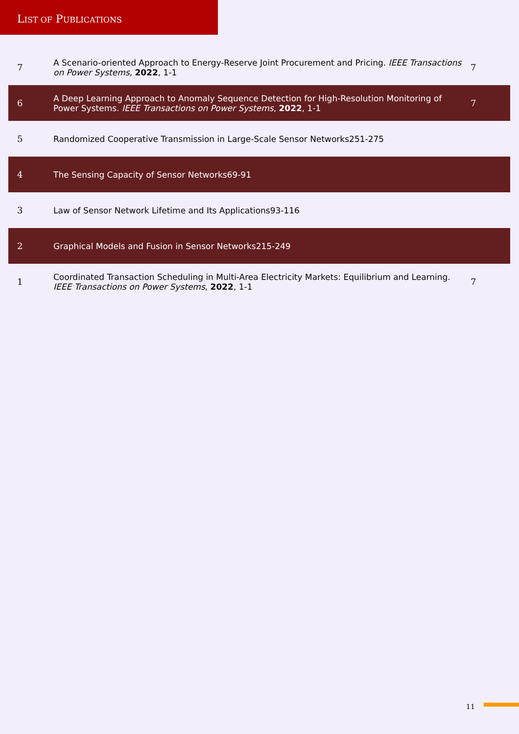LIST OF PUBLICATIONS
| 7 | A Scenario-oriented Approach to Energy-Reserve Joint Procurement and Pricing. IEEE Transactions on Power Systems , 2022 , 1-1 | 7 |
| 6 | A Deep Learning Approach to Anomaly Sequence Detection for High-Resolution Monitoring of Power Systems. IEEE Transactions on Power Systems , 2022 , 1-1 | 7 |
| 5 | Randomized Cooperative Transmission in Large-Scale Sensor Networks251-275 | |
| 4 | The Sensing Capacity of Sensor Networks69-91 | |
| 3 | Law of Sensor Network Lifetime and Its Applications93-116 | |
| 2 | Graphical Models and Fusion in Sensor Networks215-249 | |
| 1 | Coordinated Transaction Scheduling in Multi-Area Electricity Markets: Equilibrium and Learning. IEEE Transactions on Power Systems , 2022 , 1-1 | 7 |
11